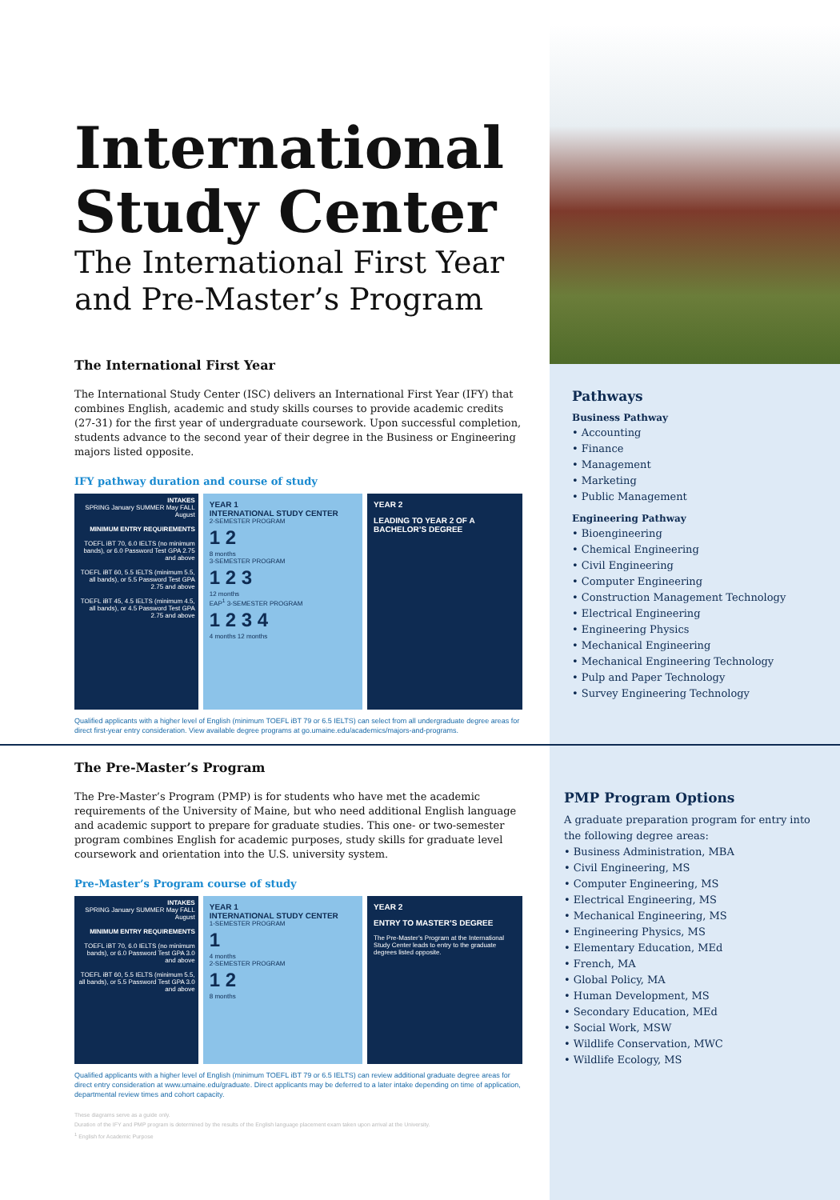International Study Center
The International First Year and Pre-Master’s Program
The International First Year
The International Study Center (ISC) delivers an International First Year (IFY) that combines English, academic and study skills courses to provide academic credits (27-31) for the first year of undergraduate coursework. Upon successful completion, students advance to the second year of their degree in the Business or Engineering majors listed opposite.
IFY pathway duration and course of study
INTAKES
SPRING January SUMMER May FALL August
MINIMUM ENTRY REQUIREMENTS
TOEFL iBT 70, 6.0 IELTS (no minimum bands), or 6.0 Password Test GPA 2.75 and above
TOEFL iBT 60, 5.5 IELTS (minimum 5.5, all bands), or 5.5 Password Test GPA 2.75 and above
TOEFL iBT 45, 4.5 IELTS (minimum 4.5, all bands), or 4.5 Password Test GPA 2.75 and above
YEAR 1
INTERNATIONAL STUDY CENTER
2-SEMESTER PROGRAM
1 2
8 months
3-SEMESTER PROGRAM
1 2 3
12 months
EAP<sup>1</sup> 3-SEMESTER PROGRAM
1 2 3 4
4 months 12 months
YEAR 2
LEADING TO YEAR 2 OF A BACHELOR’S DEGREE
Qualified applicants with a higher level of English (minimum TOEFL iBT 79 or 6.5 IELTS) can select from all undergraduate degree areas for direct first-year entry consideration. View available degree programs at go.umaine.edu/academics/majors-and-programs.
The Pre-Master’s Program
The Pre-Master’s Program (PMP) is for students who have met the academic requirements of the University of Maine, but who need additional English language and academic support to prepare for graduate studies. This one- or two-semester program combines English for academic purposes, study skills for graduate level coursework and orientation into the U.S. university system.
Pre-Master’s Program course of study
INTAKES
SPRING January SUMMER May FALL August
MINIMUM ENTRY REQUIREMENTS
TOEFL iBT 70, 6.0 IELTS (no minimum bands), or 6.0 Password Test GPA 3.0 and above
TOEFL iBT 60, 5.5 IELTS (minimum 5.5, all bands), or 5.5 Password Test GPA 3.0 and above
YEAR 1
INTERNATIONAL STUDY CENTER
1-SEMESTER PROGRAM
1
4 months
2-SEMESTER PROGRAM
1 2
8 months
YEAR 2
ENTRY TO MASTER’S DEGREE
The Pre-Master’s Program at the International Study Center leads to entry to the graduate degrees listed opposite.
Qualified applicants with a higher level of English (minimum TOEFL iBT 79 or 6.5 IELTS) can review additional graduate degree areas for direct entry consideration at www.umaine.edu/graduate. Direct applicants may be deferred to a later intake depending on time of application, departmental review times and cohort capacity.
These diagrams serve as a guide only.
Duration of the IFY and PMP program is determined by the results of the English language placement exam taken upon arrival at the University.
<sup>1</sup> English for Academic Purpose
Pathways
Business Pathway
• Accounting
• Finance
• Management
• Marketing
• Public Management
Engineering Pathway
• Bioengineering
• Chemical Engineering
• Civil Engineering
• Computer Engineering
• Construction Management Technology
• Electrical Engineering
• Engineering Physics
• Mechanical Engineering
• Mechanical Engineering Technology
• Pulp and Paper Technology
• Survey Engineering Technology
PMP Program Options
A graduate preparation program for entry into the following degree areas:
• Business Administration, MBA
• Civil Engineering, MS
• Computer Engineering, MS
• Electrical Engineering, MS
• Mechanical Engineering, MS
• Engineering Physics, MS
• Elementary Education, MEd
• French, MA
• Global Policy, MA
• Human Development, MS
• Secondary Education, MEd
• Social Work, MSW
• Wildlife Conservation, MWC
• Wildlife Ecology, MS